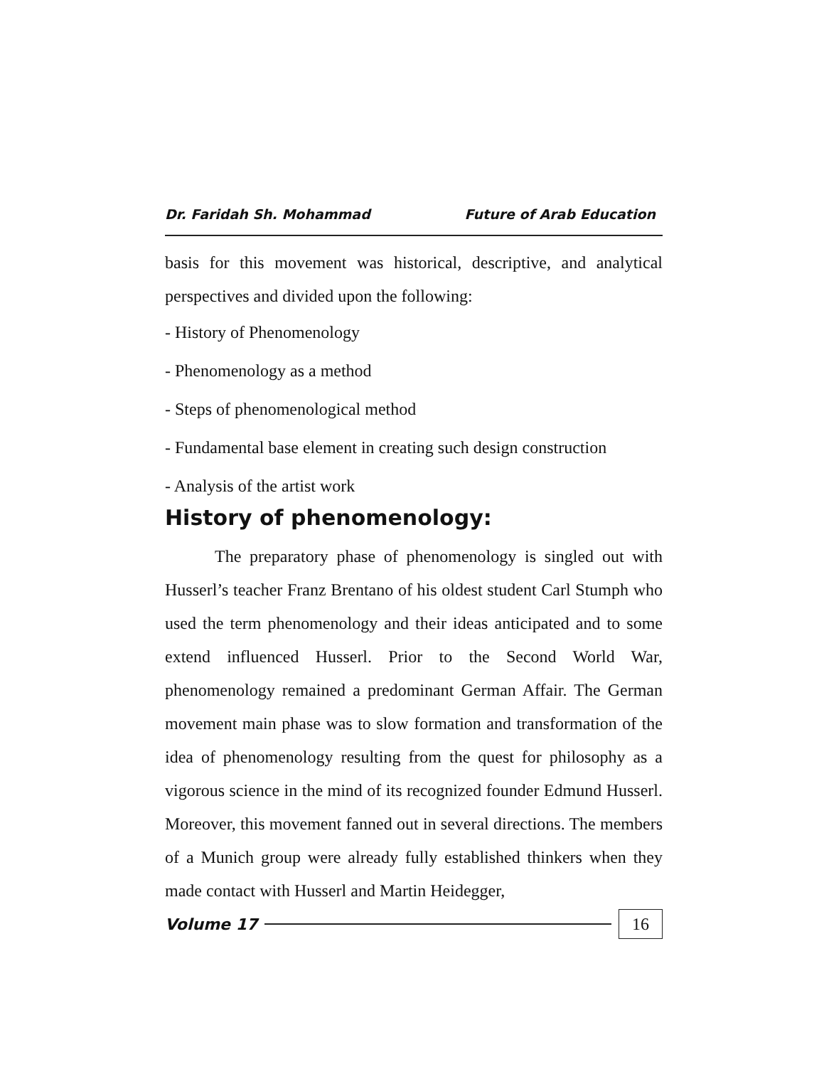Dr. Faridah Sh. Mohammad Future of Arab Education
basis for this movement was historical, descriptive, and analytical perspectives and divided upon the following:
- History of Phenomenology
- Phenomenology as a method
- Steps of phenomenological method
- Fundamental base element in creating such design construction
- Analysis of the artist work
History of phenomenology:
The preparatory phase of phenomenology is singled out with Husserl’s teacher Franz Brentano of his oldest student Carl Stumph who used the term phenomenology and their ideas anticipated and to some extend influenced Husserl. Prior to the Second World War, phenomenology remained a predominant German Affair. The German movement main phase was to slow formation and transformation of the idea of phenomenology resulting from the quest for philosophy as a vigorous science in the mind of its recognized founder Edmund Husserl. Moreover, this movement fanned out in several directions. The members of a Munich group were already fully established thinkers when they made contact with Husserl and Martin Heidegger,
Volume 17 16